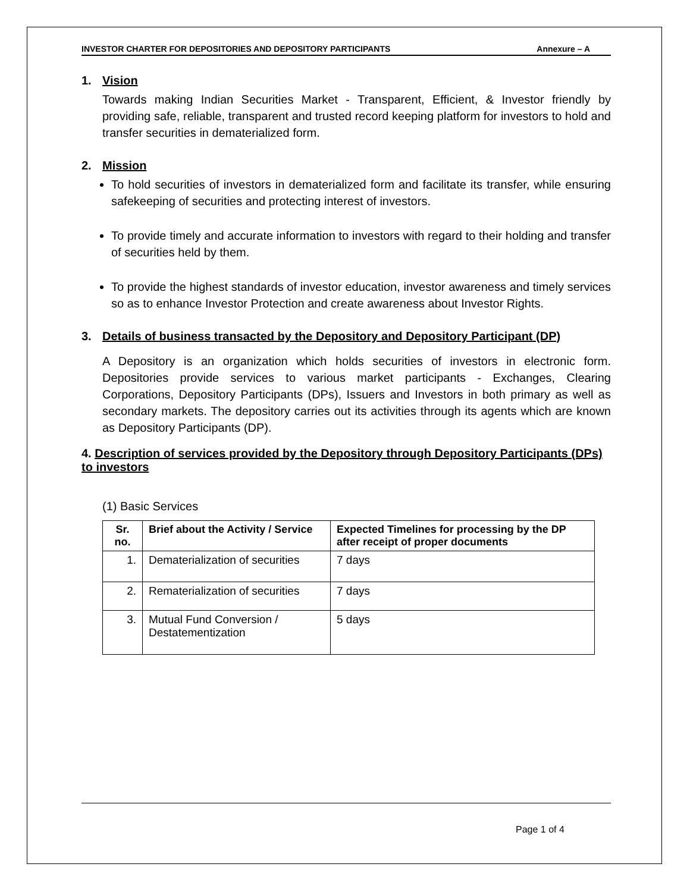INVESTOR CHARTER FOR DEPOSITORIES AND DEPOSITORY PARTICIPANTS Annexure – A
1. Vision
Towards making Indian Securities Market - Transparent, Efficient, & Investor friendly by providing safe, reliable, transparent and trusted record keeping platform for investors to hold and transfer securities in dematerialized form.
2. Mission
To hold securities of investors in dematerialized form and facilitate its transfer, while ensuring safekeeping of securities and protecting interest of investors.
To provide timely and accurate information to investors with regard to their holding and transfer of securities held by them.
To provide the highest standards of investor education, investor awareness and timely services so as to enhance Investor Protection and create awareness about Investor Rights.
3. Details of business transacted by the Depository and Depository Participant (DP)
A Depository is an organization which holds securities of investors in electronic form. Depositories provide services to various market participants - Exchanges, Clearing Corporations, Depository Participants (DPs), Issuers and Investors in both primary as well as secondary markets. The depository carries out its activities through its agents which are known as Depository Participants (DP).
4. Description of services provided by the Depository through Depository Participants (DPs) to investors
(1) Basic Services
| Sr. no. | Brief about the Activity / Service | Expected Timelines for processing by the DP after receipt of proper documents |
| --- | --- | --- |
| 1. | Dematerialization of securities | 7 days |
| 2. | Rematerialization of securities | 7 days |
| 3. | Mutual Fund Conversion / Destatementization | 5 days |
Page 1 of 4